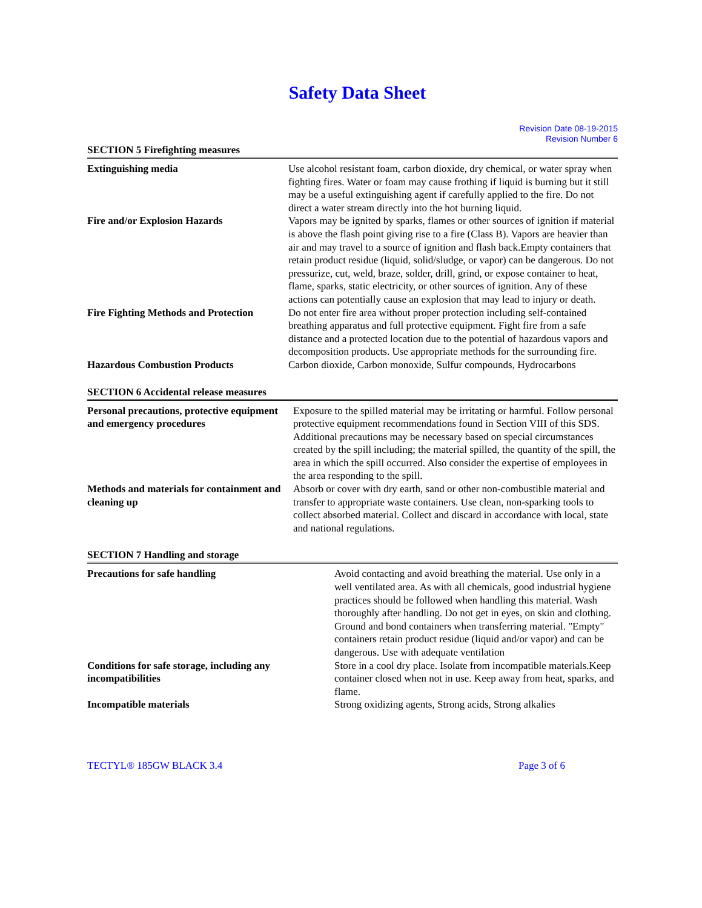Safety Data Sheet
Revision Date 08-19-2015
Revision Number 6
SECTION 5 Firefighting measures
| Extinguishing media | Use alcohol resistant foam, carbon dioxide, dry chemical, or water spray when fighting fires. Water or foam may cause frothing if liquid is burning but it still may be a useful extinguishing agent if carefully applied to the fire. Do not direct a water stream directly into the hot burning liquid. |
| Fire and/or Explosion Hazards | Vapors may be ignited by sparks, flames or other sources of ignition if material is above the flash point giving rise to a fire (Class B). Vapors are heavier than air and may travel to a source of ignition and flash back.Empty containers that retain product residue (liquid, solid/sludge, or vapor) can be dangerous. Do not pressurize, cut, weld, braze, solder, drill, grind, or expose container to heat, flame, sparks, static electricity, or other sources of ignition. Any of these actions can potentially cause an explosion that may lead to injury or death. |
| Fire Fighting Methods and Protection | Do not enter fire area without proper protection including self-contained breathing apparatus and full protective equipment. Fight fire from a safe distance and a protected location due to the potential of hazardous vapors and decomposition products. Use appropriate methods for the surrounding fire. |
| Hazardous Combustion Products | Carbon dioxide, Carbon monoxide, Sulfur compounds, Hydrocarbons |
SECTION 6 Accidental release measures
| Personal precautions, protective equipment and emergency procedures | Exposure to the spilled material may be irritating or harmful. Follow personal protective equipment recommendations found in Section VIII of this SDS. Additional precautions may be necessary based on special circumstances created by the spill including; the material spilled, the quantity of the spill, the area in which the spill occurred. Also consider the expertise of employees in the area responding to the spill. |
| Methods and materials for containment and cleaning up | Absorb or cover with dry earth, sand or other non-combustible material and transfer to appropriate waste containers. Use clean, non-sparking tools to collect absorbed material. Collect and discard in accordance with local, state and national regulations. |
SECTION 7 Handling and storage
| Precautions for safe handling | Avoid contacting and avoid breathing the material. Use only in a well ventilated area. As with all chemicals, good industrial hygiene practices should be followed when handling this material. Wash thoroughly after handling. Do not get in eyes, on skin and clothing. Ground and bond containers when transferring material. "Empty" containers retain product residue (liquid and/or vapor) and can be dangerous. Use with adequate ventilation |
| Conditions for safe storage, including any incompatibilities | Store in a cool dry place. Isolate from incompatible materials.Keep container closed when not in use. Keep away from heat, sparks, and flame. |
| Incompatible materials | Strong oxidizing agents, Strong acids, Strong alkalies |
TECTYL® 185GW BLACK 3.4 Page 3 of 6